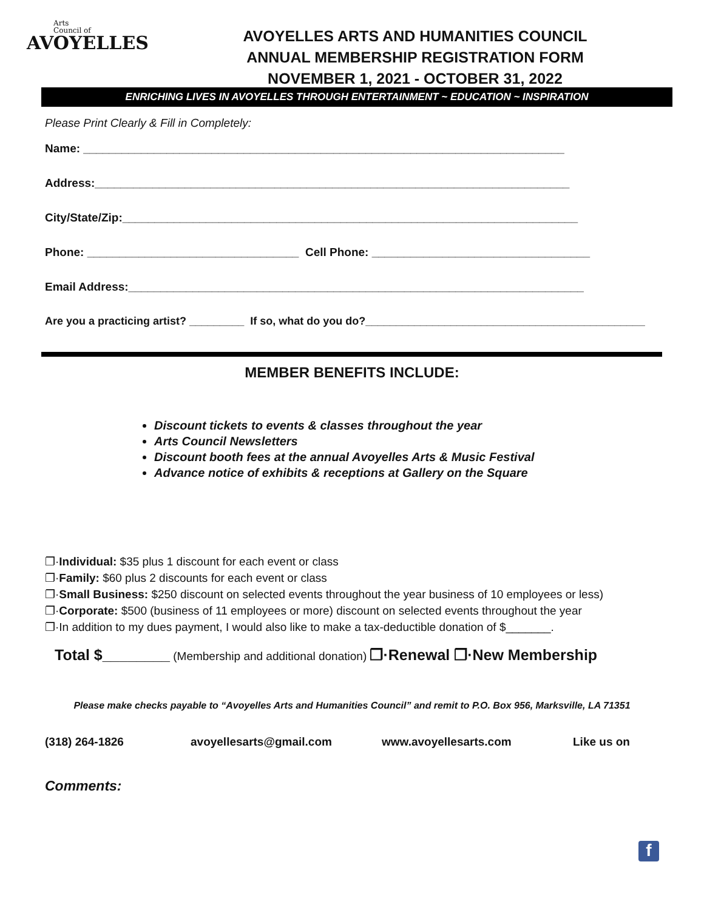Arts
Council of
AVOYELLES
AVOYELLES ARTS AND HUMANITIES COUNCIL
ANNUAL MEMBERSHIP REGISTRATION FORM
NOVEMBER 1, 2021 - OCTOBER 31, 2022
ENRICHING LIVES IN AVOYELLES THROUGH ENTERTAINMENT ~ EDUCATION ~ INSPIRATION
Please Print Clearly & Fill in Completely:
Name: ___________________________________________________________________________
Address:__________________________________________________________________________
City/State/Zip:_______________________________________________________________________
Phone: _________________________________ Cell Phone: __________________________________
Email Address:_______________________________________________________________________
Are you a practicing artist? _________ If so, what do you do?______________________________________________
MEMBER BENEFITS INCLUDE:
Discount tickets to events & classes throughout the year
Arts Council Newsletters
Discount booth fees at the annual Avoyelles Arts & Music Festival
Advance notice of exhibits & receptions at Gallery on the Square
❐·Individual: $35 plus 1 discount for each event or class
❐·Family: $60 plus 2 discounts for each event or class
❐·Small Business: $250 discount on selected events throughout the year business of 10 employees or less)
❐·Corporate: $500 (business of 11 employees or more) discount on selected events throughout the year
❐·In addition to my dues payment, I would also like to make a tax-deductible donation of $_______.
Total $________ (Membership and additional donation) ❐·Renewal ❐·New Membership
Please make checks payable to “Avoyelles Arts and Humanities Council” and remit to P.O. Box 956, Marksville, LA 71351
(318) 264-1826 avoyellesarts@gmail.com www.avoyellesarts.com Like us on
Comments:
f